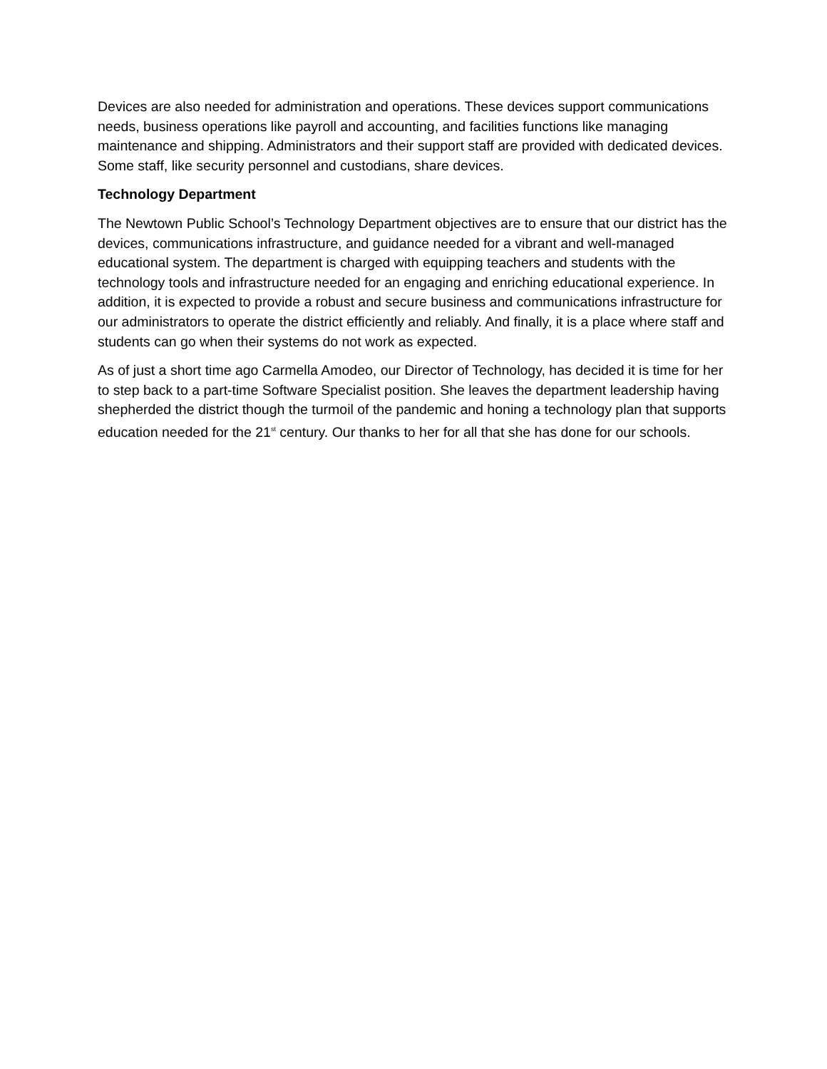Devices are also needed for administration and operations. These devices support communications needs, business operations like payroll and accounting, and facilities functions like managing maintenance and shipping. Administrators and their support staff are provided with dedicated devices. Some staff, like security personnel and custodians, share devices.
Technology Department
The Newtown Public School’s Technology Department objectives are to ensure that our district has the devices, communications infrastructure, and guidance needed for a vibrant and well-managed educational system. The department is charged with equipping teachers and students with the technology tools and infrastructure needed for an engaging and enriching educational experience. In addition, it is expected to provide a robust and secure business and communications infrastructure for our administrators to operate the district efficiently and reliably. And finally, it is a place where staff and students can go when their systems do not work as expected.
As of just a short time ago Carmella Amodeo, our Director of Technology, has decided it is time for her to step back to a part-time Software Specialist position. She leaves the department leadership having shepherded the district though the turmoil of the pandemic and honing a technology plan that supports education needed for the 21<sup>st</sup> century. Our thanks to her for all that she has done for our schools.